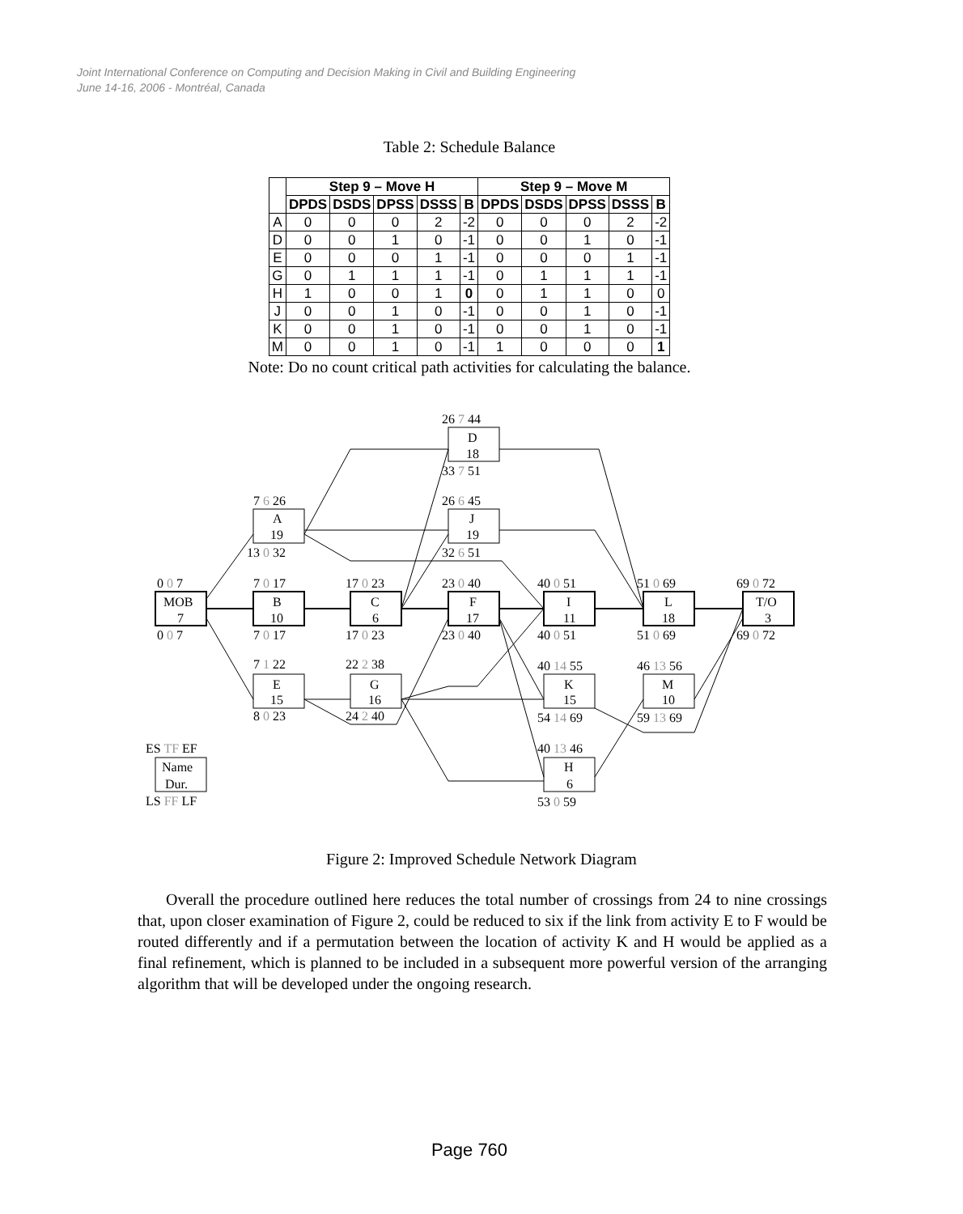Joint International Conference on Computing and Decision Making in Civil and Building Engineering
June 14-16, 2006 - Montréal, Canada
Table 2: Schedule Balance
| | Step 9 – Move H | | | | | Step 9 – Move M | | | | |
| --- | --- | --- | --- | --- | --- | --- | --- | --- | --- | --- |
| | DPDS | DSDS | DPSS | DSSS | B | DPDS | DSDS | DPSS | DSSS | B |
| A | 0 | 0 | 0 | 2 | -2 | 0 | 0 | 0 | 2 | -2 |
| D | 0 | 0 | 1 | 0 | -1 | 0 | 0 | 1 | 0 | -1 |
| E | 0 | 0 | 0 | 1 | -1 | 0 | 0 | 0 | 1 | -1 |
| G | 0 | 1 | 1 | 1 | -1 | 0 | 1 | 1 | 1 | -1 |
| H | 1 | 0 | 0 | 1 | 0 | 0 | 1 | 1 | 0 | 0 |
| J | 0 | 0 | 1 | 0 | -1 | 0 | 0 | 1 | 0 | -1 |
| K | 0 | 0 | 1 | 0 | -1 | 0 | 0 | 1 | 0 | -1 |
| M | 0 | 0 | 1 | 0 | -1 | 1 | 0 | 0 | 0 | 1 |
Note: Do no count critical path activities for calculating the balance.
26 7 44
D
18
33 7 51
7 6 26
A
19
13 0 32
26 6 45
J
19
32 6 51
0 0 7
MOB
7
0 0 7
7 0 17
B
10
7 0 17
17 0 23
C
6
17 0 23
23 0 40
F
17
23 0 40
40 0 51
I
11
40 0 51
51 0 69
L
18
51 0 69
69 0 72
T/O
3
69 0 72
7 1 22
E
15
8 0 23
22 2 38
G
16
24 2 40
40 14 55
K
15
54 14 69
46 13 56
M
10
59 13 69
40 13 46
H
6
53 0 59
ES TF EF
Name
Dur.
LS FF LF
Figure 2: Improved Schedule Network Diagram
Overall the procedure outlined here reduces the total number of crossings from 24 to nine crossings that, upon closer examination of Figure 2, could be reduced to six if the link from activity E to F would be routed differently and if a permutation between the location of activity K and H would be applied as a final refinement, which is planned to be included in a subsequent more powerful version of the arranging algorithm that will be developed under the ongoing research.
Page 760